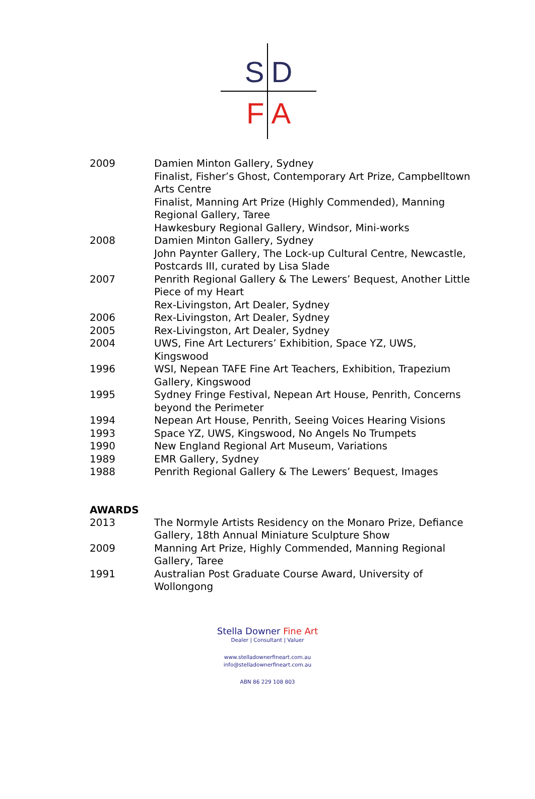S D
F A
2009 Damien Minton Gallery, Sydney
Finalist, Fisher’s Ghost, Contemporary Art Prize, Campbelltown Arts Centre
Finalist, Manning Art Prize (Highly Commended), Manning Regional Gallery, Taree
Hawkesbury Regional Gallery, Windsor, Mini-works
2008 Damien Minton Gallery, Sydney
John Paynter Gallery, The Lock-up Cultural Centre, Newcastle, Postcards III, curated by Lisa Slade
2007 Penrith Regional Gallery & The Lewers’ Bequest, Another Little Piece of my Heart
Rex-Livingston, Art Dealer, Sydney
2006 Rex-Livingston, Art Dealer, Sydney
2005 Rex-Livingston, Art Dealer, Sydney
2004 UWS, Fine Art Lecturers’ Exhibition, Space YZ, UWS, Kingswood
1996 WSI, Nepean TAFE Fine Art Teachers, Exhibition, Trapezium Gallery, Kingswood
1995 Sydney Fringe Festival, Nepean Art House, Penrith, Concerns beyond the Perimeter
1994 Nepean Art House, Penrith, Seeing Voices Hearing Visions
1993 Space YZ, UWS, Kingswood, No Angels No Trumpets
1990 New England Regional Art Museum, Variations
1989 EMR Gallery, Sydney
1988 Penrith Regional Gallery & The Lewers’ Bequest, Images
AWARDS
2013 The Normyle Artists Residency on the Monaro Prize, Defiance Gallery, 18th Annual Miniature Sculpture Show
2009 Manning Art Prize, Highly Commended, Manning Regional Gallery, Taree
1991 Australian Post Graduate Course Award, University of Wollongong
Stella Downer Fine Art
Dealer | Consultant | Valuer
www.stelladownerfineart.com.au
info@stelladownerfineart.com.au
ABN 86 229 108 803